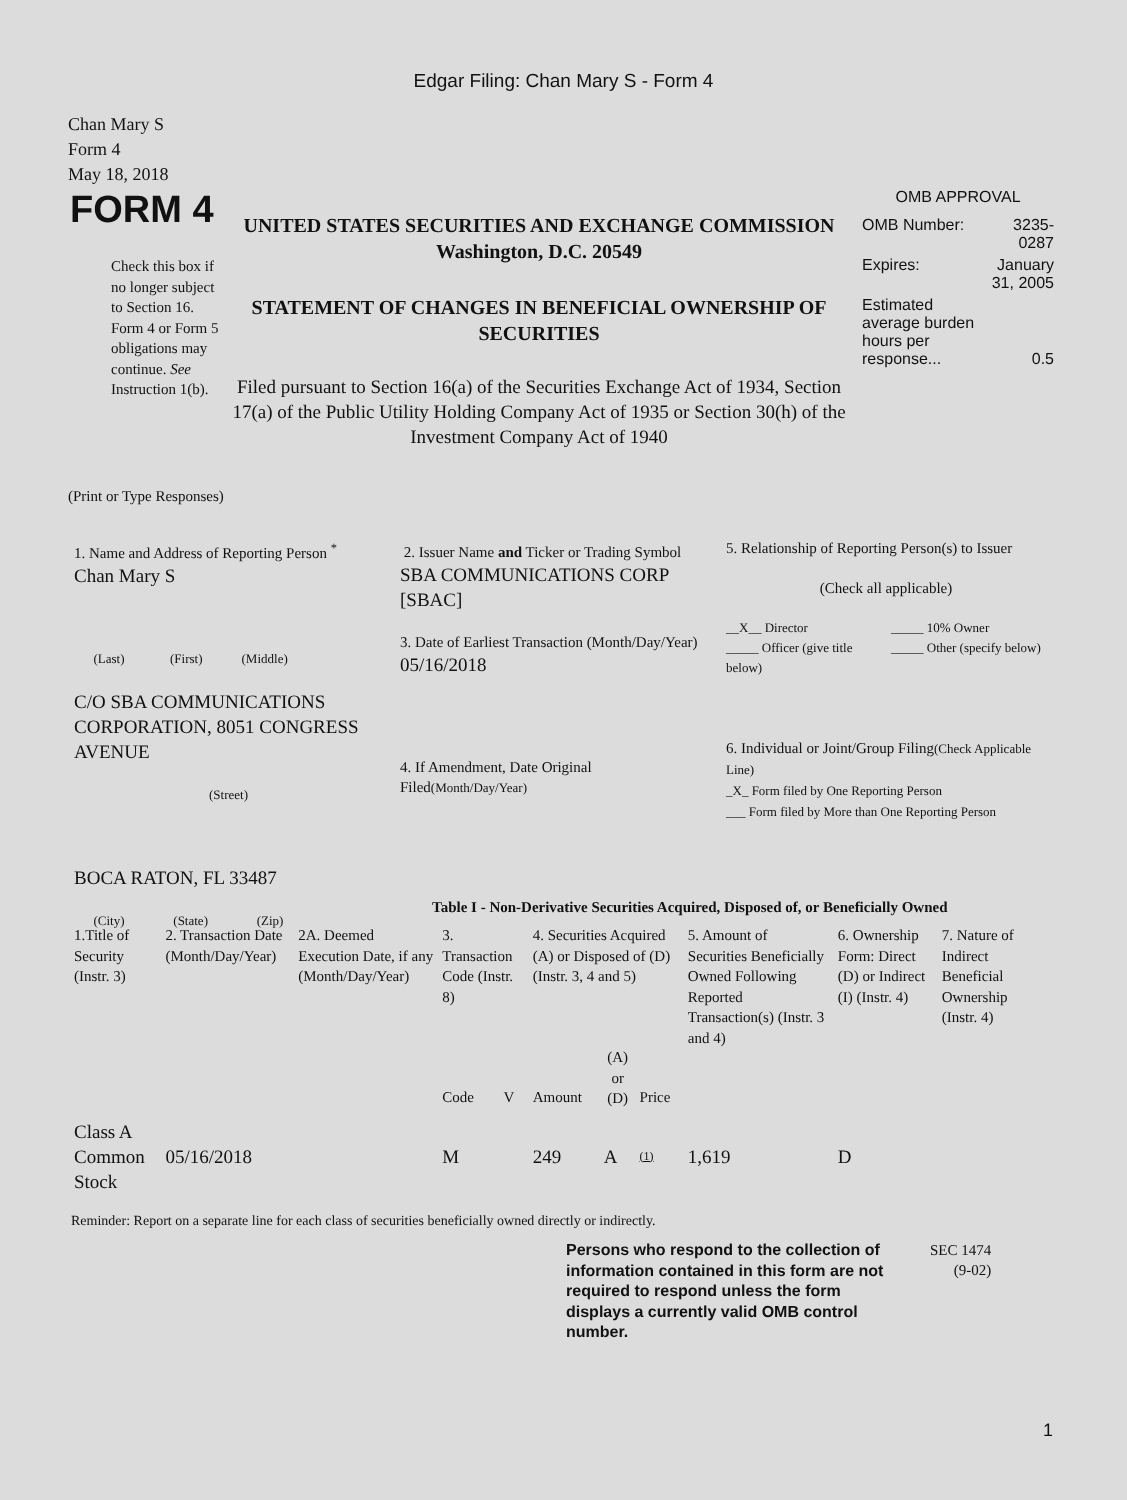Edgar Filing: Chan Mary S - Form 4
Chan Mary S
Form 4
May 18, 2018
FORM 4
Check this box if no longer subject to Section 16. Form 4 or Form 5 obligations may continue. See Instruction 1(b).
UNITED STATES SECURITIES AND EXCHANGE COMMISSION
Washington, D.C. 20549
STATEMENT OF CHANGES IN BENEFICIAL OWNERSHIP OF SECURITIES
Filed pursuant to Section 16(a) of the Securities Exchange Act of 1934, Section 17(a) of the Public Utility Holding Company Act of 1935 or Section 30(h) of the Investment Company Act of 1940
OMB APPROVAL
| OMB Number: | 3235-0287 |
| Expires: | January 31, 2005 |
| Estimated average burden hours per response... | 0.5 |
(Print or Type Responses)
1. Name and Address of Reporting Person <sup>*</sup>
Chan Mary S
(Last) (First) (Middle)
C/O SBA COMMUNICATIONS CORPORATION, 8051 CONGRESS AVENUE
(Street)
BOCA RATON, FL 33487
(City) (State) (Zip)
2. Issuer Name and Ticker or Trading Symbol
SBA COMMUNICATIONS CORP [SBAC]
3. Date of Earliest Transaction (Month/Day/Year)
05/16/2018
4. If Amendment, Date Original Filed(Month/Day/Year)
5. Relationship of Reporting Person(s) to Issuer
(Check all applicable)
__X__ Director
_____ Officer (give title below)
_____ 10% Owner
_____ Other (specify below)
6. Individual or Joint/Group Filing(Check Applicable Line)
_X_ Form filed by One Reporting Person
___ Form filed by More than One Reporting Person
Table I - Non-Derivative Securities Acquired, Disposed of, or Beneficially Owned
| 1.Title of Security (Instr. 3) | 2. Transaction Date (Month/Day/Year) | 2A. Deemed Execution Date, if any (Month/Day/Year) | 3. Transaction Code (Instr. 8) | | 4. Securities Acquired (A) or Disposed of (D) (Instr. 3, 4 and 5) | | | 5. Amount of Securities Beneficially Owned Following Reported Transaction(s) (Instr. 3 and 4) | 6. Ownership Form: Direct (D) or Indirect (I) (Instr. 4) | 7. Nature of Indirect Beneficial Ownership (Instr. 4) |
| --- | --- | --- | --- | --- | --- | --- | --- | --- | --- | --- |
| | | | Code | V | Amount | (A) or (D) | Price | | | |
| Class A Common Stock | 05/16/2018 | | M | | 249 | A | (1) | 1,619 | D | |
Reminder: Report on a separate line for each class of securities beneficially owned directly or indirectly.
Persons who respond to the collection of information contained in this form are not required to respond unless the form displays a currently valid OMB control number.
SEC 1474
(9-02)
1